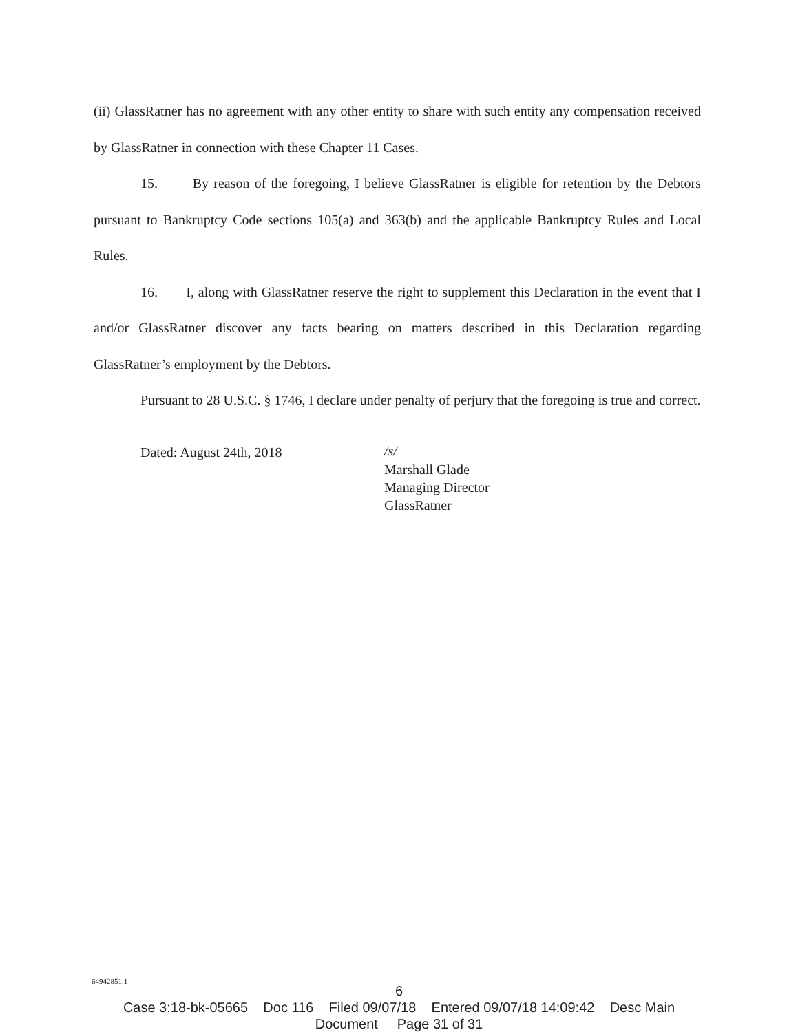(ii) GlassRatner has no agreement with any other entity to share with such entity any compensation received by GlassRatner in connection with these Chapter 11 Cases.
15. By reason of the foregoing, I believe GlassRatner is eligible for retention by the Debtors pursuant to Bankruptcy Code sections 105(a) and 363(b) and the applicable Bankruptcy Rules and Local Rules.
16. I, along with GlassRatner reserve the right to supplement this Declaration in the event that I and/or GlassRatner discover any facts bearing on matters described in this Declaration regarding GlassRatner’s employment by the Debtors.
Pursuant to 28 U.S.C. § 1746, I declare under penalty of perjury that the foregoing is true and correct.
Dated: August 24th, 2018
/s/
Marshall Glade
Managing Director
GlassRatner
64942851.1
6
Case 3:18-bk-05665 Doc 116 Filed 09/07/18 Entered 09/07/18 14:09:42 Desc Main
Document Page 31 of 31